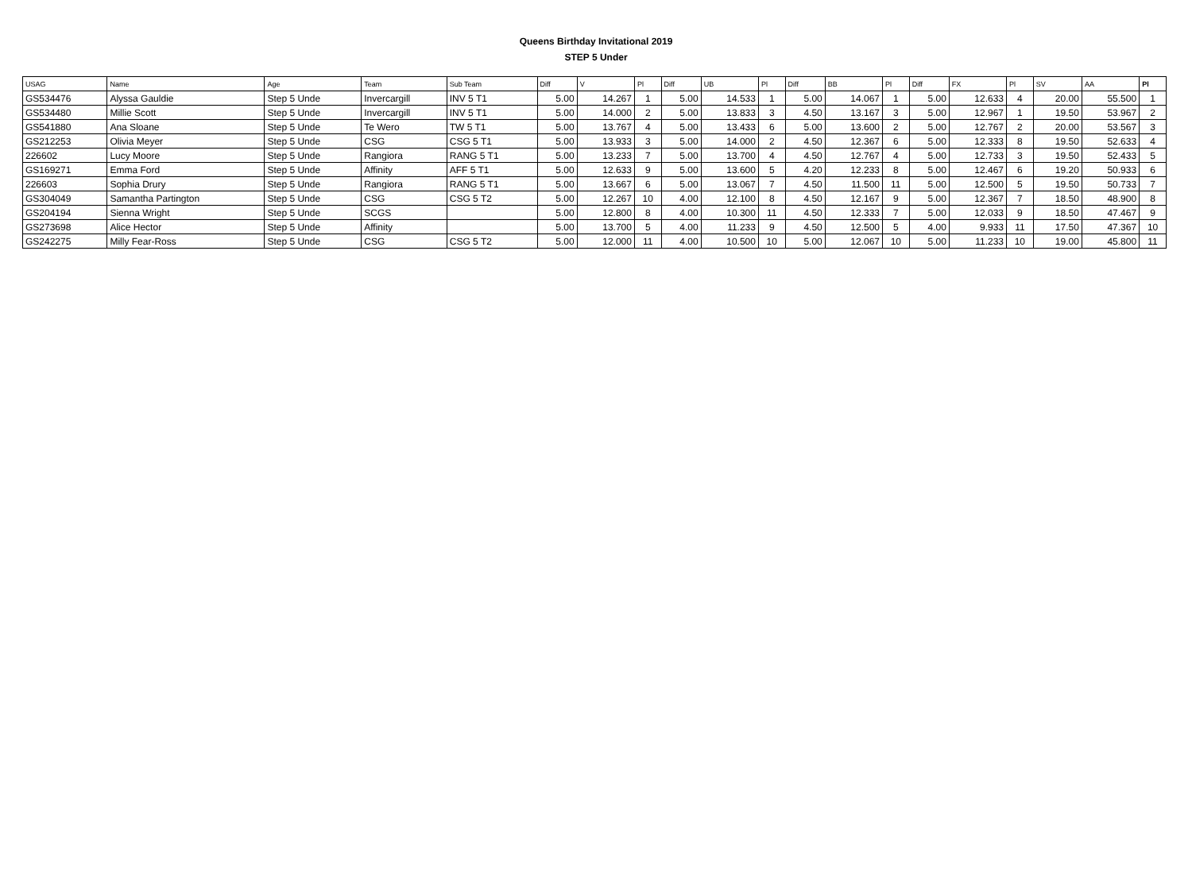Queens Birthday Invitational 2019
STEP 5 Under
| USAG | Name | Age | Team | Sub Team | Diff | V | Pl | Diff | UB | Pl | Diff | BB | Pl | Diff | FX | Pl | SV | AA | Pl |
| --- | --- | --- | --- | --- | --- | --- | --- | --- | --- | --- | --- | --- | --- | --- | --- | --- | --- | --- | --- |
| GS534476 | Alyssa Gauldie | Step 5 Unde | Invercargill | INV 5 T1 | 5.00 | 14.267 | 1 | 5.00 | 14.533 | 1 | 5.00 | 14.067 | 1 | 5.00 | 12.633 | 4 | 20.00 | 55.500 | 1 |
| GS534480 | Millie Scott | Step 5 Unde | Invercargill | INV 5 T1 | 5.00 | 14.000 | 2 | 5.00 | 13.833 | 3 | 4.50 | 13.167 | 3 | 5.00 | 12.967 | 1 | 19.50 | 53.967 | 2 |
| GS541880 | Ana Sloane | Step 5 Unde | Te Wero | TW 5 T1 | 5.00 | 13.767 | 4 | 5.00 | 13.433 | 6 | 5.00 | 13.600 | 2 | 5.00 | 12.767 | 2 | 20.00 | 53.567 | 3 |
| GS212253 | Olivia Meyer | Step 5 Unde | CSG | CSG 5 T1 | 5.00 | 13.933 | 3 | 5.00 | 14.000 | 2 | 4.50 | 12.367 | 6 | 5.00 | 12.333 | 8 | 19.50 | 52.633 | 4 |
| 226602 | Lucy Moore | Step 5 Unde | Rangiora | RANG 5 T1 | 5.00 | 13.233 | 7 | 5.00 | 13.700 | 4 | 4.50 | 12.767 | 4 | 5.00 | 12.733 | 3 | 19.50 | 52.433 | 5 |
| GS169271 | Emma Ford | Step 5 Unde | Affinity | AFF 5 T1 | 5.00 | 12.633 | 9 | 5.00 | 13.600 | 5 | 4.20 | 12.233 | 8 | 5.00 | 12.467 | 6 | 19.20 | 50.933 | 6 |
| 226603 | Sophia Drury | Step 5 Unde | Rangiora | RANG 5 T1 | 5.00 | 13.667 | 6 | 5.00 | 13.067 | 7 | 4.50 | 11.500 | 11 | 5.00 | 12.500 | 5 | 19.50 | 50.733 | 7 |
| GS304049 | Samantha Partington | Step 5 Unde | CSG | CSG 5 T2 | 5.00 | 12.267 | 10 | 4.00 | 12.100 | 8 | 4.50 | 12.167 | 9 | 5.00 | 12.367 | 7 | 18.50 | 48.900 | 8 |
| GS204194 | Sienna Wright | Step 5 Unde | SCGS | | 5.00 | 12.800 | 8 | 4.00 | 10.300 | 11 | 4.50 | 12.333 | 7 | 5.00 | 12.033 | 9 | 18.50 | 47.467 | 9 |
| GS273698 | Alice Hector | Step 5 Unde | Affinity | | 5.00 | 13.700 | 5 | 4.00 | 11.233 | 9 | 4.50 | 12.500 | 5 | 4.00 | 9.933 | 11 | 17.50 | 47.367 | 10 |
| GS242275 | Milly Fear-Ross | Step 5 Unde | CSG | CSG 5 T2 | 5.00 | 12.000 | 11 | 4.00 | 10.500 | 10 | 5.00 | 12.067 | 10 | 5.00 | 11.233 | 10 | 19.00 | 45.800 | 11 |